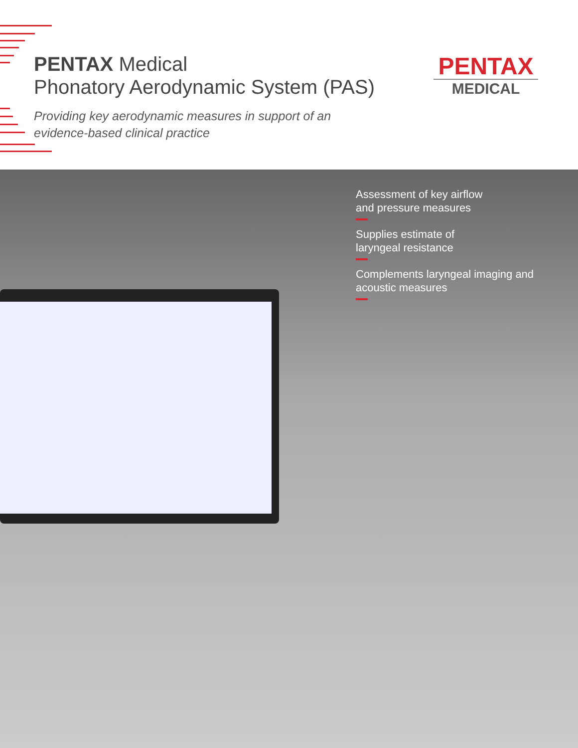PENTAX Medical
Phonatory Aerodynamic System (PAS)
Providing key aerodynamic measures in support of an
evidence-based clinical practice
PENTAX
MEDICAL
Assessment of key airflow
and pressure measures
Supplies estimate of
laryngeal resistance
Complements laryngeal imaging and
acoustic measures